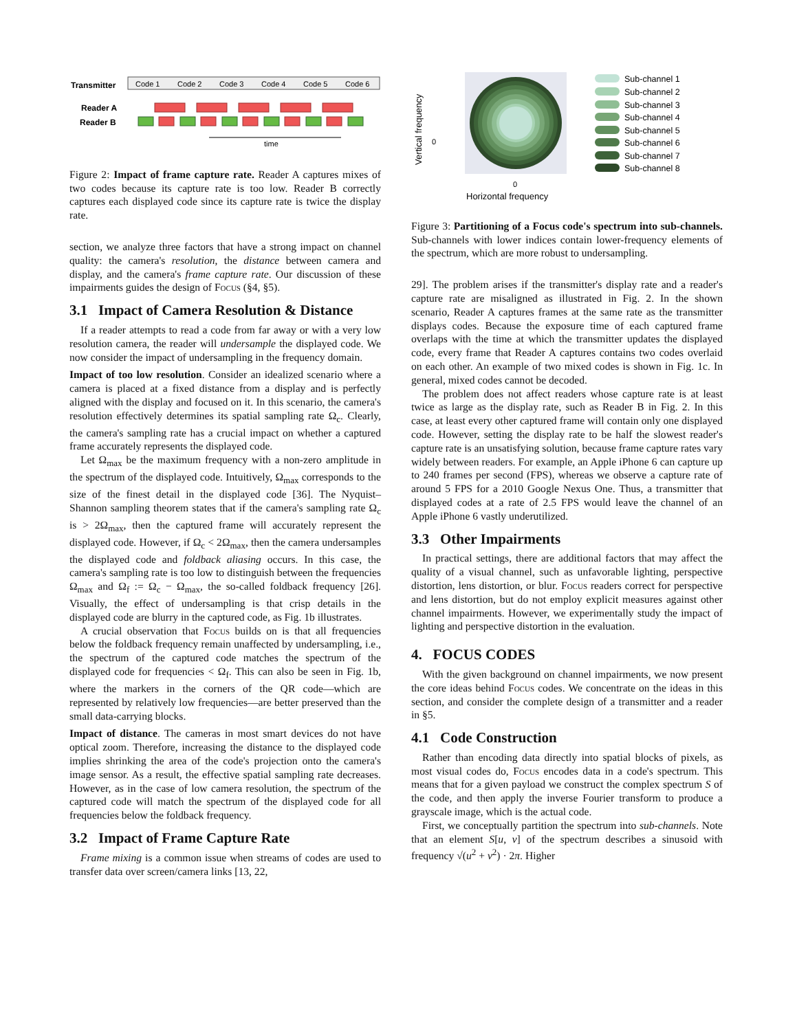Transmitter
Code 1
Code 2
Code 3
Code 4
Code 5
Code 6
Reader A
Reader B
time
Figure 2: Impact of frame capture rate. Reader A captures mixes of two codes because its capture rate is too low. Reader B correctly captures each displayed code since its capture rate is twice the display rate.
section, we analyze three factors that have a strong impact on channel quality: the camera's resolution, the distance between camera and display, and the camera's frame capture rate. Our discussion of these impairments guides the design of Focus (§4, §5).
3.1 Impact of Camera Resolution & Distance
If a reader attempts to read a code from far away or with a very low resolution camera, the reader will undersample the displayed code. We now consider the impact of undersampling in the frequency domain.
Impact of too low resolution. Consider an idealized scenario where a camera is placed at a fixed distance from a display and is perfectly aligned with the display and focused on it. In this scenario, the camera's resolution effectively determines its spatial sampling rate Ω<sub>c</sub>. Clearly, the camera's sampling rate has a crucial impact on whether a captured frame accurately represents the displayed code.
Let Ω<sub>max</sub> be the maximum frequency with a non-zero amplitude in the spectrum of the displayed code. Intuitively, Ω<sub>max</sub> corresponds to the size of the finest detail in the displayed code [36]. The Nyquist–Shannon sampling theorem states that if the camera's sampling rate Ω<sub>c</sub> is > 2Ω<sub>max</sub>, then the captured frame will accurately represent the displayed code. However, if Ω<sub>c</sub> < 2Ω<sub>max</sub>, then the camera undersamples the displayed code and foldback aliasing occurs. In this case, the camera's sampling rate is too low to distinguish between the frequencies Ω<sub>max</sub> and Ω<sub>f</sub> := Ω<sub>c</sub> − Ω<sub>max</sub>, the so-called foldback frequency [26]. Visually, the effect of undersampling is that crisp details in the displayed code are blurry in the captured code, as Fig. 1b illustrates.
A crucial observation that Focus builds on is that all frequencies below the foldback frequency remain unaffected by undersampling, i.e., the spectrum of the captured code matches the spectrum of the displayed code for frequencies < Ω<sub>f</sub>. This can also be seen in Fig. 1b, where the markers in the corners of the QR code—which are represented by relatively low frequencies—are better preserved than the small data-carrying blocks.
Impact of distance. The cameras in most smart devices do not have optical zoom. Therefore, increasing the distance to the displayed code implies shrinking the area of the code's projection onto the camera's image sensor. As a result, the effective spatial sampling rate decreases. However, as in the case of low camera resolution, the spectrum of the captured code will match the spectrum of the displayed code for all frequencies below the foldback frequency.
3.2 Impact of Frame Capture Rate
Frame mixing is a common issue when streams of codes are used to transfer data over screen/camera links [13, 22,
Vertical frequency
0
0
Horizontal frequency
Sub-channel 1
Sub-channel 2
Sub-channel 3
Sub-channel 4
Sub-channel 5
Sub-channel 6
Sub-channel 7
Sub-channel 8
Figure 3: Partitioning of a Focus code's spectrum into sub-channels. Sub-channels with lower indices contain lower-frequency elements of the spectrum, which are more robust to undersampling.
29]. The problem arises if the transmitter's display rate and a reader's capture rate are misaligned as illustrated in Fig. 2. In the shown scenario, Reader A captures frames at the same rate as the transmitter displays codes. Because the exposure time of each captured frame overlaps with the time at which the transmitter updates the displayed code, every frame that Reader A captures contains two codes overlaid on each other. An example of two mixed codes is shown in Fig. 1c. In general, mixed codes cannot be decoded.
The problem does not affect readers whose capture rate is at least twice as large as the display rate, such as Reader B in Fig. 2. In this case, at least every other captured frame will contain only one displayed code. However, setting the display rate to be half the slowest reader's capture rate is an unsatisfying solution, because frame capture rates vary widely between readers. For example, an Apple iPhone 6 can capture up to 240 frames per second (FPS), whereas we observe a capture rate of around 5 FPS for a 2010 Google Nexus One. Thus, a transmitter that displayed codes at a rate of 2.5 FPS would leave the channel of an Apple iPhone 6 vastly underutilized.
3.3 Other Impairments
In practical settings, there are additional factors that may affect the quality of a visual channel, such as unfavorable lighting, perspective distortion, lens distortion, or blur. Focus readers correct for perspective and lens distortion, but do not employ explicit measures against other channel impairments. However, we experimentally study the impact of lighting and perspective distortion in the evaluation.
4. FOCUS CODES
With the given background on channel impairments, we now present the core ideas behind Focus codes. We concentrate on the ideas in this section, and consider the complete design of a transmitter and a reader in §5.
4.1 Code Construction
Rather than encoding data directly into spatial blocks of pixels, as most visual codes do, Focus encodes data in a code's spectrum. This means that for a given payload we construct the complex spectrum S of the code, and then apply the inverse Fourier transform to produce a grayscale image, which is the actual code.
First, we conceptually partition the spectrum into sub-channels. Note that an element S[u, v] of the spectrum describes a sinusoid with frequency √(u<sup>2</sup> + v<sup>2</sup>) · 2π. Higher